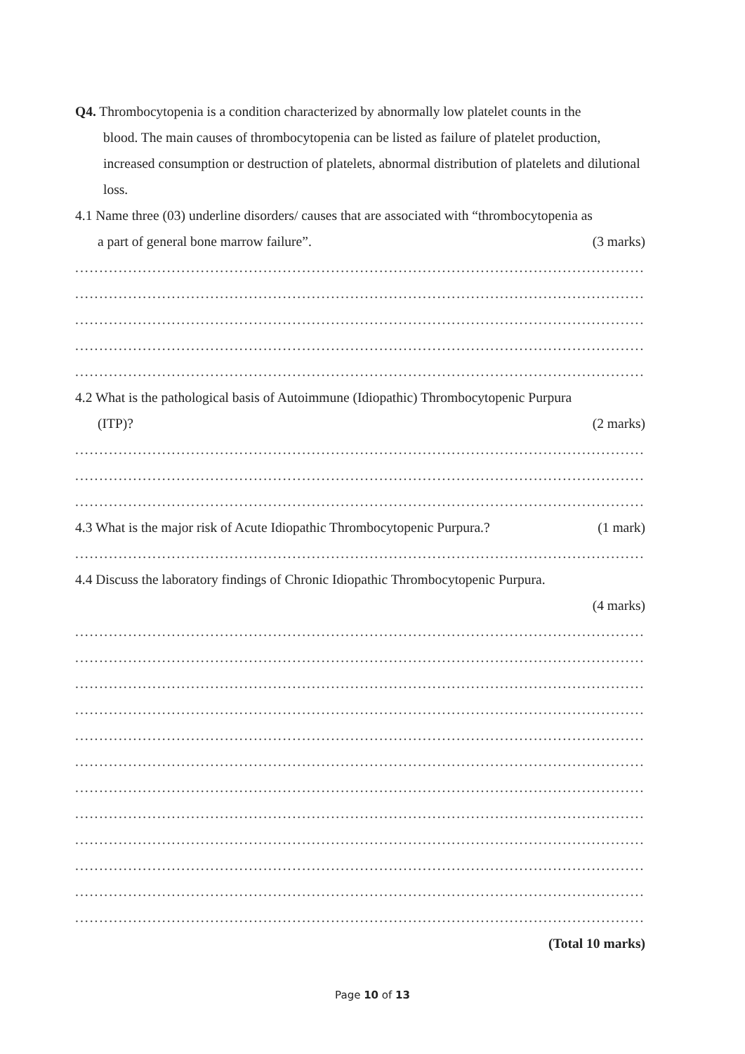Q4. Thrombocytopenia is a condition characterized by abnormally low platelet counts in the
blood. The main causes of thrombocytopenia can be listed as failure of platelet production, increased consumption or destruction of platelets, abnormal distribution of platelets and dilutional loss.
4.1 Name three (03) underline disorders/ causes that are associated with “thrombocytopenia as
a part of general bone marrow failure”. (3 marks)
.......................................................................................................................
.......................................................................................................................
.......................................................................................................................
.......................................................................................................................
.......................................................................................................................
4.2 What is the pathological basis of Autoimmune (Idiopathic) Thrombocytopenic Purpura
(ITP)? (2 marks)
.......................................................................................................................
.......................................................................................................................
.......................................................................................................................
4.3 What is the major risk of Acute Idiopathic Thrombocytopenic Purpura.? (1 mark)
.......................................................................................................................
4.4 Discuss the laboratory findings of Chronic Idiopathic Thrombocytopenic Purpura.
(4 marks)
.......................................................................................................................
.......................................................................................................................
.......................................................................................................................
.......................................................................................................................
.......................................................................................................................
.......................................................................................................................
.......................................................................................................................
.......................................................................................................................
.......................................................................................................................
.......................................................................................................................
.......................................................................................................................
.......................................................................................................................
(Total 10 marks)
Page 10 of 13